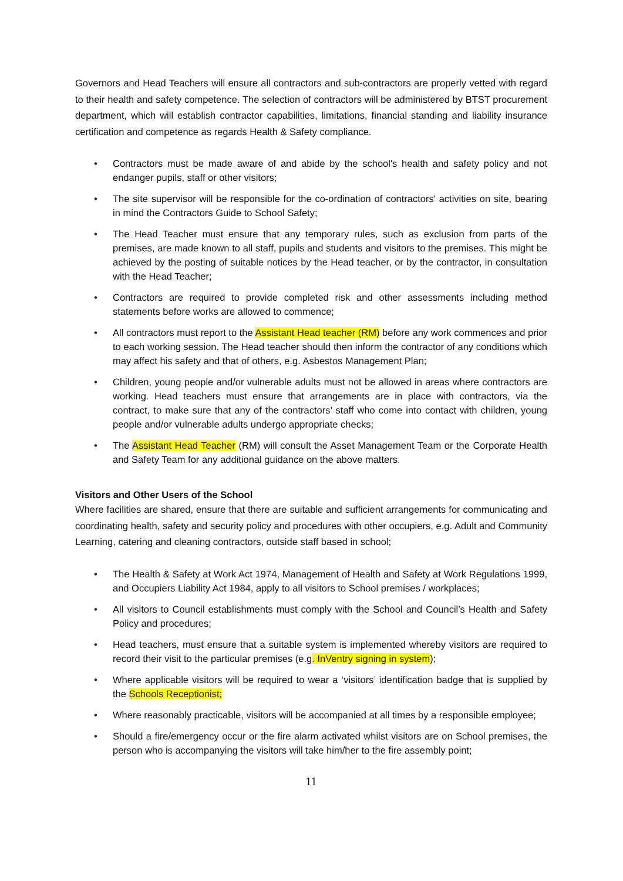Governors and Head Teachers will ensure all contractors and sub-contractors are properly vetted with regard to their health and safety competence. The selection of contractors will be administered by BTST procurement department, which will establish contractor capabilities, limitations, financial standing and liability insurance certification and competence as regards Health & Safety compliance.
• Contractors must be made aware of and abide by the school's health and safety policy and not endanger pupils, staff or other visitors;
• The site supervisor will be responsible for the co-ordination of contractors' activities on site, bearing in mind the Contractors Guide to School Safety;
• The Head Teacher must ensure that any temporary rules, such as exclusion from parts of the premises, are made known to all staff, pupils and students and visitors to the premises. This might be achieved by the posting of suitable notices by the Head teacher, or by the contractor, in consultation with the Head Teacher;
• Contractors are required to provide completed risk and other assessments including method statements before works are allowed to commence;
• All contractors must report to the Assistant Head teacher (RM) before any work commences and prior to each working session. The Head teacher should then inform the contractor of any conditions which may affect his safety and that of others, e.g. Asbestos Management Plan;
• Children, young people and/or vulnerable adults must not be allowed in areas where contractors are working. Head teachers must ensure that arrangements are in place with contractors, via the contract, to make sure that any of the contractors’ staff who come into contact with children, young people and/or vulnerable adults undergo appropriate checks;
• The Assistant Head Teacher (RM) will consult the Asset Management Team or the Corporate Health and Safety Team for any additional guidance on the above matters.
Visitors and Other Users of the School
Where facilities are shared, ensure that there are suitable and sufficient arrangements for communicating and coordinating health, safety and security policy and procedures with other occupiers, e.g. Adult and Community Learning, catering and cleaning contractors, outside staff based in school;
• The Health & Safety at Work Act 1974, Management of Health and Safety at Work Regulations 1999, and Occupiers Liability Act 1984, apply to all visitors to School premises / workplaces;
• All visitors to Council establishments must comply with the School and Council’s Health and Safety Policy and procedures;
• Head teachers, must ensure that a suitable system is implemented whereby visitors are required to record their visit to the particular premises (e.g. InVentry signing in system);
• Where applicable visitors will be required to wear a ‘visitors’ identification badge that is supplied by the Schools Receptionist;
• Where reasonably practicable, visitors will be accompanied at all times by a responsible employee;
• Should a fire/emergency occur or the fire alarm activated whilst visitors are on School premises, the person who is accompanying the visitors will take him/her to the fire assembly point;
11